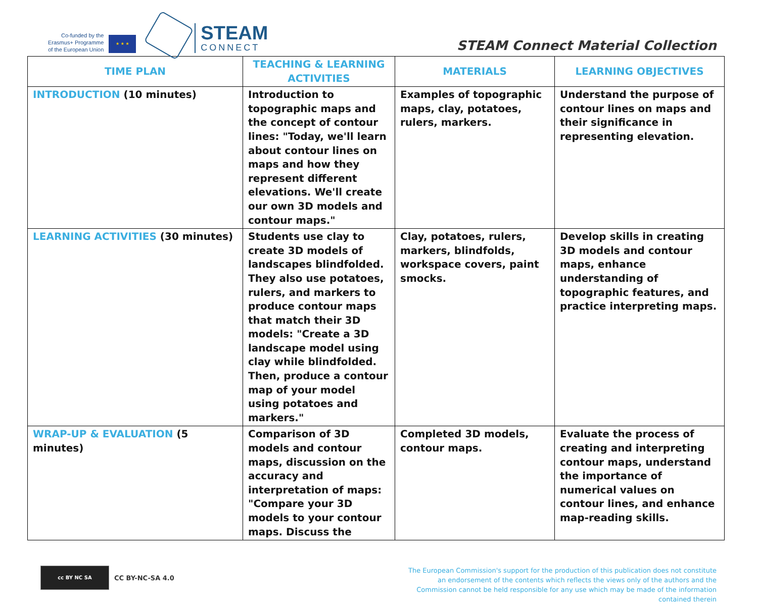Co-funded by the
Erasmus+ Programme
of the European Union
★ ★ ★
STEAM
CONNECT
STEAM Connect Material Collection
| TIME PLAN | TEACHING & LEARNING ACTIVITIES | MATERIALS | LEARNING OBJECTIVES |
| --- | --- | --- | --- |
| INTRODUCTION (10 minutes) | Introduction to topographic maps and the concept of contour lines: "Today, we'll learn about contour lines on maps and how they represent different elevations. We'll create our own 3D models and contour maps." | Examples of topographic maps, clay, potatoes, rulers, markers. | Understand the purpose of contour lines on maps and their significance in representing elevation. |
| LEARNING ACTIVITIES (30 minutes) | Students use clay to create 3D models of landscapes blindfolded. They also use potatoes, rulers, and markers to produce contour maps that match their 3D models: "Create a 3D landscape model using clay while blindfolded. Then, produce a contour map of your model using potatoes and markers." | Clay, potatoes, rulers, markers, blindfolds, workspace covers, paint smocks. | Develop skills in creating 3D models and contour maps, enhance understanding of topographic features, and practice interpreting maps. |
| WRAP-UP & EVALUATION (5 minutes) | Comparison of 3D models and contour maps, discussion on the accuracy and interpretation of maps: "Compare your 3D models to your contour maps. Discuss the | Completed 3D models, contour maps. | Evaluate the process of creating and interpreting contour maps, understand the importance of numerical values on contour lines, and enhance map-reading skills. |
cc BY NC SA
CC BY-NC-SA 4.0
The European Commission's support for the production of this publication does not constitute an endorsement of the contents which reflects the views only of the authors and the Commission cannot be held responsible for any use which may be made of the information contained therein